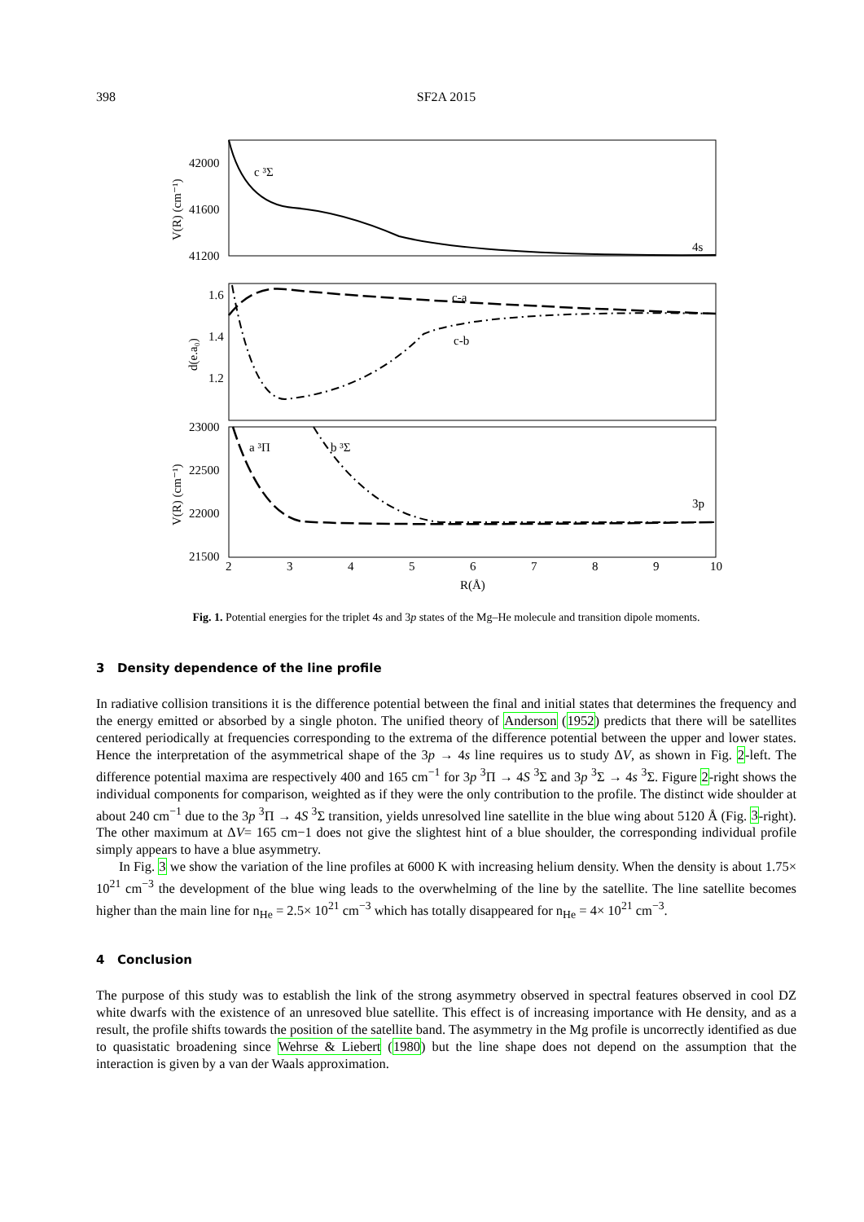398 SF2A 2015
42000
41600
41200
1.6
1.4
1.2
23000
22500
22000
21500
2
3
4
5
6
7
8
9
10
R(Å)
c ³Σ
4s
c-a
c-b
a ³Π
b ³Σ
3p
V(R) (cm⁻¹)
d(e.a₀)
V(R) (cm⁻¹)
Fig. 1. Potential energies for the triplet 4s and 3p states of the Mg–He molecule and transition dipole moments.
3 Density dependence of the line profile
In radiative collision transitions it is the difference potential between the final and initial states that determines the frequency and the energy emitted or absorbed by a single photon. The unified theory of Anderson (1952) predicts that there will be satellites centered periodically at frequencies corresponding to the extrema of the difference potential between the upper and lower states. Hence the interpretation of the asymmetrical shape of the 3p → 4s line requires us to study ΔV, as shown in Fig. 2-left. The difference potential maxima are respectively 400 and 165 cm<sup>−1</sup> for 3p <sup>3</sup>Π → 4S <sup>3</sup>Σ and 3p <sup>3</sup>Σ → 4s <sup>3</sup>Σ. Figure 2-right shows the individual components for comparison, weighted as if they were the only contribution to the profile. The distinct wide shoulder at about 240 cm<sup>−1</sup> due to the 3p <sup>3</sup>Π → 4S <sup>3</sup>Σ transition, yields unresolved line satellite in the blue wing about 5120 Å (Fig. 3-right). The other maximum at ΔV= 165 cm−1 does not give the slightest hint of a blue shoulder, the corresponding individual profile simply appears to have a blue asymmetry.
In Fig. 3 we show the variation of the line profiles at 6000 K with increasing helium density. When the density is about 1.75× 10<sup>21</sup> cm<sup>−3</sup> the development of the blue wing leads to the overwhelming of the line by the satellite. The line satellite becomes higher than the main line for n<sub>He</sub> = 2.5× 10<sup>21</sup> cm<sup>−3</sup> which has totally disappeared for n<sub>He</sub> = 4× 10<sup>21</sup> cm<sup>−3</sup>.
4 Conclusion
The purpose of this study was to establish the link of the strong asymmetry observed in spectral features observed in cool DZ white dwarfs with the existence of an unresoved blue satellite. This effect is of increasing importance with He density, and as a result, the profile shifts towards the position of the satellite band. The asymmetry in the Mg profile is uncorrectly identified as due to quasistatic broadening since Wehrse & Liebert (1980) but the line shape does not depend on the assumption that the interaction is given by a van der Waals approximation.